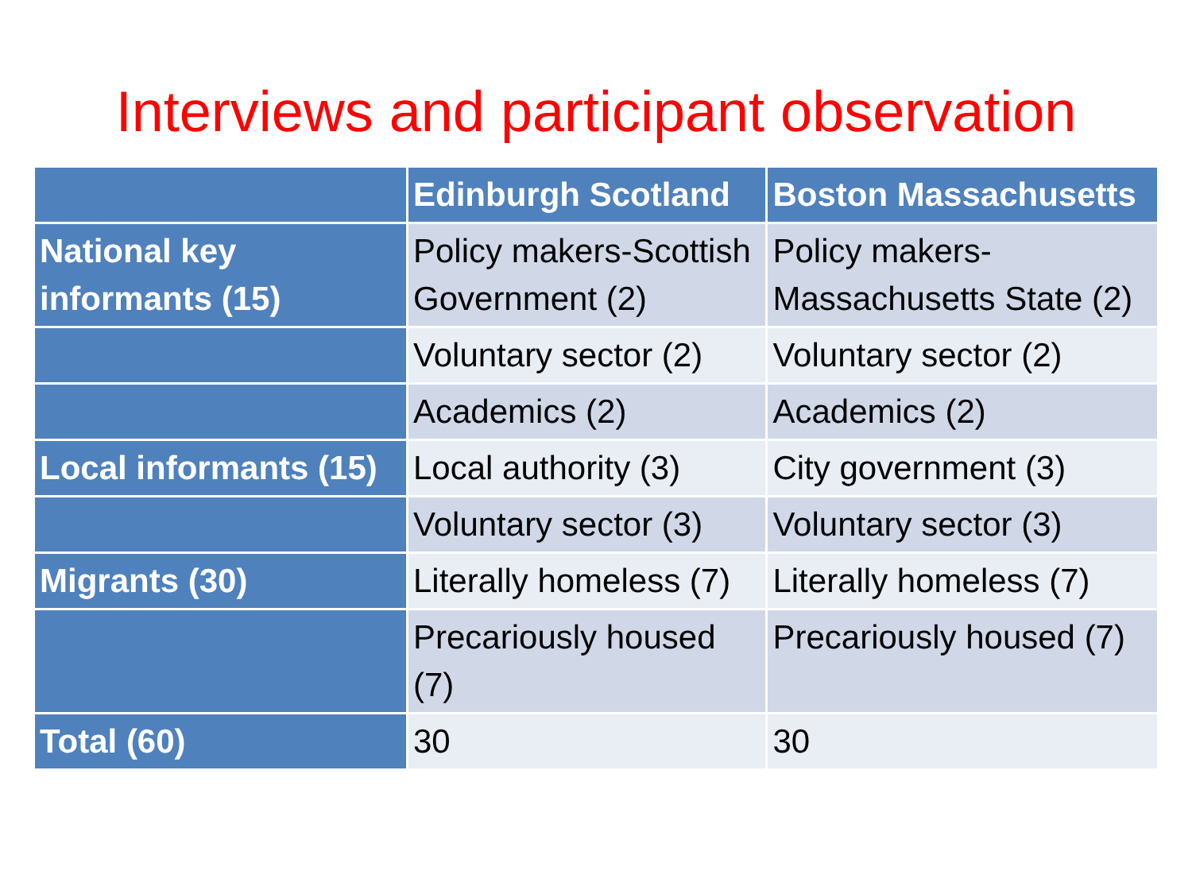Interviews and participant observation
| | Edinburgh Scotland | Boston Massachusetts |
| --- | --- | --- |
| National key informants (15) | Policy makers-Scottish Government (2) | Policy makers-Massachusetts State (2) |
| | Voluntary sector (2) | Voluntary sector (2) |
| | Academics (2) | Academics (2) |
| Local informants (15) | Local authority (3) | City government (3) |
| | Voluntary sector (3) | Voluntary sector (3) |
| Migrants (30) | Literally homeless (7) | Literally homeless (7) |
| | Precariously housed (7) | Precariously housed (7) |
| Total (60) | 30 | 30 |